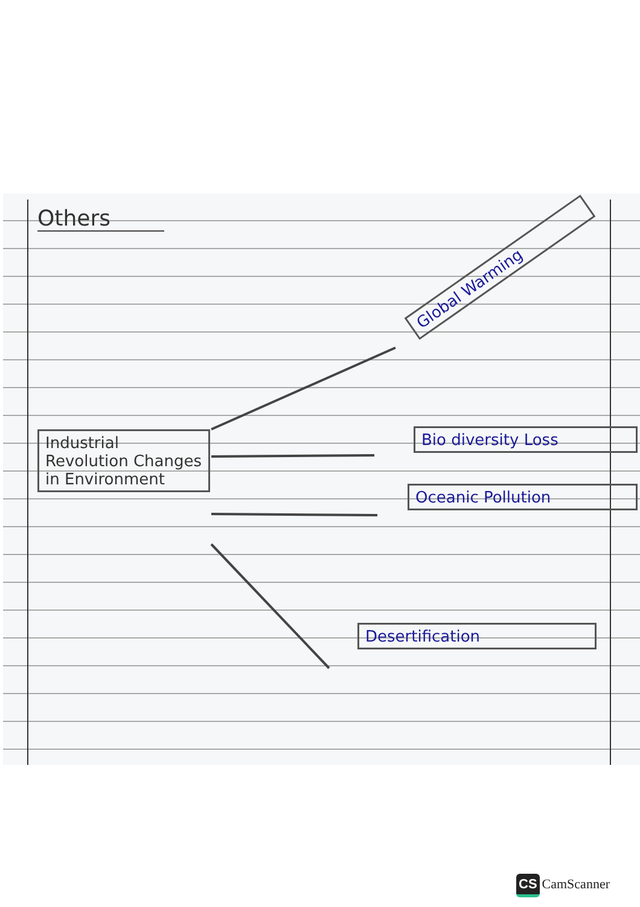Others
Industrial Revolution Changes in Environment
Global Warming
Bio diversity Loss
Oceanic Pollution
Desertification
CS CamScanner